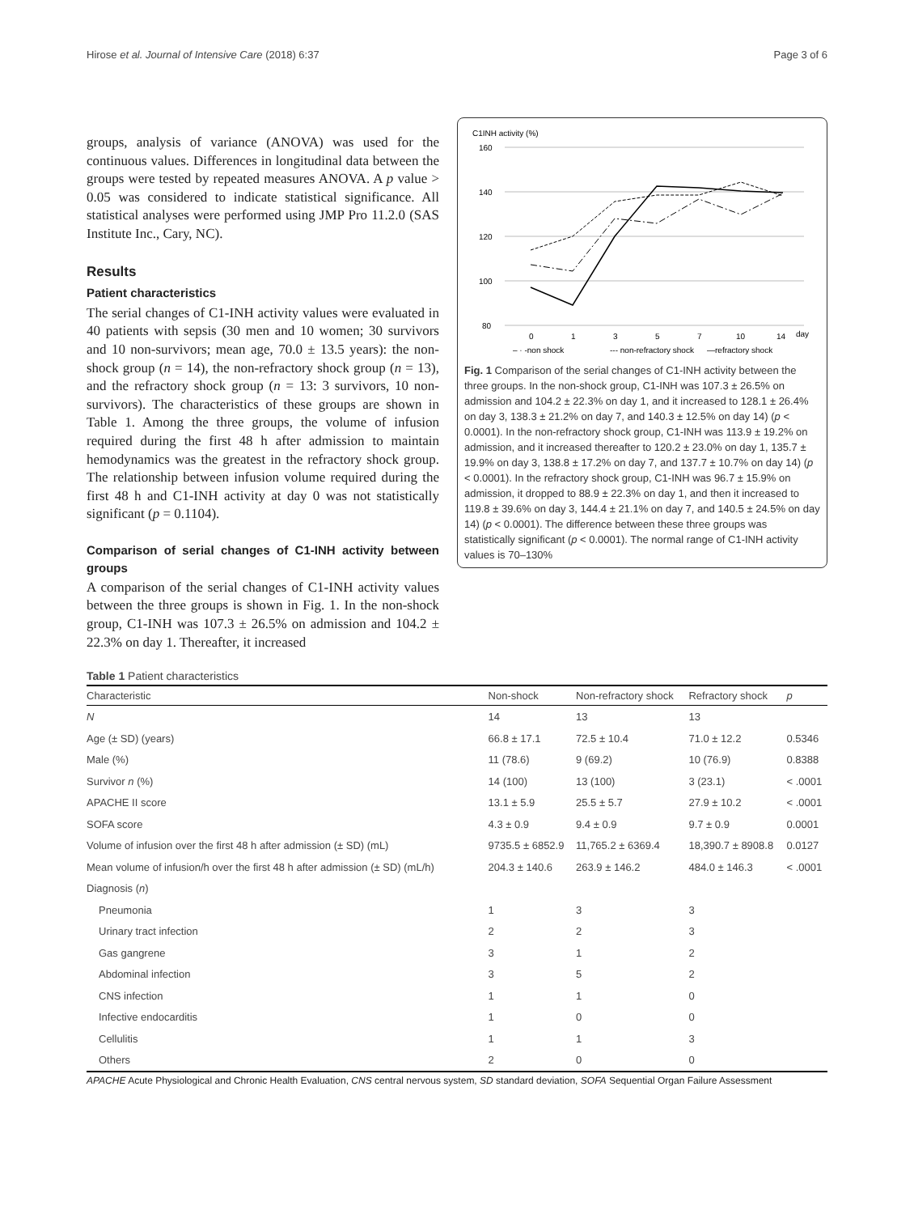Hirose et al. Journal of Intensive Care (2018) 6:37 Page 3 of 6
groups, analysis of variance (ANOVA) was used for the continuous values. Differences in longitudinal data between the groups were tested by repeated measures ANOVA. A p value > 0.05 was considered to indicate statistical significance. All statistical analyses were performed using JMP Pro 11.2.0 (SAS Institute Inc., Cary, NC).
Results
Patient characteristics
The serial changes of C1-INH activity values were evaluated in 40 patients with sepsis (30 men and 10 women; 30 survivors and 10 non-survivors; mean age, 70.0 ± 13.5 years): the non-shock group (n = 14), the non-refractory shock group (n = 13), and the refractory shock group (n = 13: 3 survivors, 10 non-survivors). The characteristics of these groups are shown in Table 1. Among the three groups, the volume of infusion required during the first 48 h after admission to maintain hemodynamics was the greatest in the refractory shock group. The relationship between infusion volume required during the first 48 h and C1-INH activity at day 0 was not statistically significant (p = 0.1104).
Comparison of serial changes of C1-INH activity between groups
A comparison of the serial changes of C1-INH activity values between the three groups is shown in Fig. 1. In the non-shock group, C1-INH was 107.3 ± 26.5% on admission and 104.2 ± 22.3% on day 1. Thereafter, it increased
C1INH activity (%)
160
140
120
100
80
0
1
3
5
7
10
14
day
– · -non shock
--- non-refractory shock
—refractory shock
Fig. 1 Comparison of the serial changes of C1-INH activity between the three groups. In the non-shock group, C1-INH was 107.3 ± 26.5% on admission and 104.2 ± 22.3% on day 1, and it increased to 128.1 ± 26.4% on day 3, 138.3 ± 21.2% on day 7, and 140.3 ± 12.5% on day 14) (p < 0.0001). In the non-refractory shock group, C1-INH was 113.9 ± 19.2% on admission, and it increased thereafter to 120.2 ± 23.0% on day 1, 135.7 ± 19.9% on day 3, 138.8 ± 17.2% on day 7, and 137.7 ± 10.7% on day 14) (p < 0.0001). In the refractory shock group, C1-INH was 96.7 ± 15.9% on admission, it dropped to 88.9 ± 22.3% on day 1, and then it increased to 119.8 ± 39.6% on day 3, 144.4 ± 21.1% on day 7, and 140.5 ± 24.5% on day 14) (p < 0.0001). The difference between these three groups was statistically significant (p < 0.0001). The normal range of C1-INH activity values is 70–130%
Table 1 Patient characteristics
| Characteristic | Non-shock | Non-refractory shock | Refractory shock | p |
| --- | --- | --- | --- | --- |
| N | 14 | 13 | 13 | |
| Age (± SD) (years) | 66.8 ± 17.1 | 72.5 ± 10.4 | 71.0 ± 12.2 | 0.5346 |
| Male (%) | 11 (78.6) | 9 (69.2) | 10 (76.9) | 0.8388 |
| Survivor n (%) | 14 (100) | 13 (100) | 3 (23.1) | < .0001 |
| APACHE II score | 13.1 ± 5.9 | 25.5 ± 5.7 | 27.9 ± 10.2 | < .0001 |
| SOFA score | 4.3 ± 0.9 | 9.4 ± 0.9 | 9.7 ± 0.9 | 0.0001 |
| Volume of infusion over the first 48 h after admission (± SD) (mL) | 9735.5 ± 6852.9 | 11,765.2 ± 6369.4 | 18,390.7 ± 8908.8 | 0.0127 |
| Mean volume of infusion/h over the first 48 h after admission (± SD) (mL/h) | 204.3 ± 140.6 | 263.9 ± 146.2 | 484.0 ± 146.3 | < .0001 |
| Diagnosis ( n ) | | | | |
| Pneumonia | 1 | 3 | 3 | |
| Urinary tract infection | 2 | 2 | 3 | |
| Gas gangrene | 3 | 1 | 2 | |
| Abdominal infection | 3 | 5 | 2 | |
| CNS infection | 1 | 1 | 0 | |
| Infective endocarditis | 1 | 0 | 0 | |
| Cellulitis | 1 | 1 | 3 | |
| Others | 2 | 0 | 0 | |
APACHE Acute Physiological and Chronic Health Evaluation, CNS central nervous system, SD standard deviation, SOFA Sequential Organ Failure Assessment